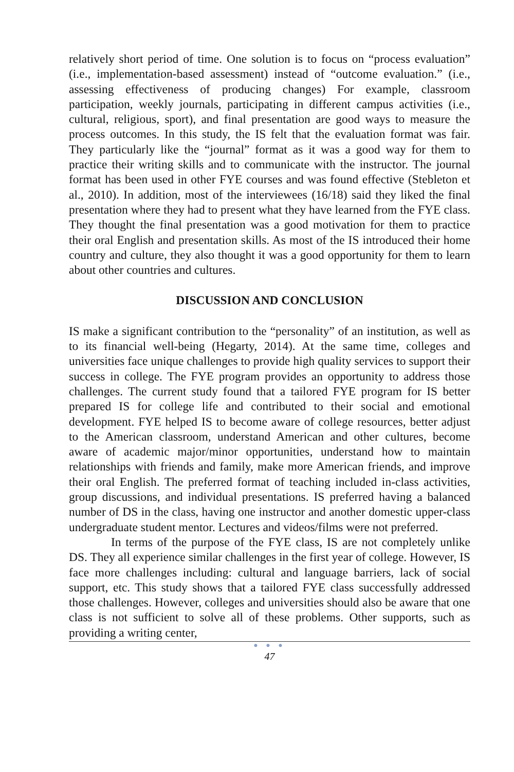relatively short period of time. One solution is to focus on “process evaluation” (i.e., implementation-based assessment) instead of “outcome evaluation.” (i.e., assessing effectiveness of producing changes) For example, classroom participation, weekly journals, participating in different campus activities (i.e., cultural, religious, sport), and final presentation are good ways to measure the process outcomes. In this study, the IS felt that the evaluation format was fair. They particularly like the “journal” format as it was a good way for them to practice their writing skills and to communicate with the instructor. The journal format has been used in other FYE courses and was found effective (Stebleton et al., 2010). In addition, most of the interviewees (16/18) said they liked the final presentation where they had to present what they have learned from the FYE class. They thought the final presentation was a good motivation for them to practice their oral English and presentation skills. As most of the IS introduced their home country and culture, they also thought it was a good opportunity for them to learn about other countries and cultures.
DISCUSSION AND CONCLUSION
IS make a significant contribution to the “personality” of an institution, as well as to its financial well-being (Hegarty, 2014). At the same time, colleges and universities face unique challenges to provide high quality services to support their success in college. The FYE program provides an opportunity to address those challenges. The current study found that a tailored FYE program for IS better prepared IS for college life and contributed to their social and emotional development. FYE helped IS to become aware of college resources, better adjust to the American classroom, understand American and other cultures, become aware of academic major/minor opportunities, understand how to maintain relationships with friends and family, make more American friends, and improve their oral English. The preferred format of teaching included in-class activities, group discussions, and individual presentations. IS preferred having a balanced number of DS in the class, having one instructor and another domestic upper-class undergraduate student mentor. Lectures and videos/films were not preferred.
In terms of the purpose of the FYE class, IS are not completely unlike DS. They all experience similar challenges in the first year of college. However, IS face more challenges including: cultural and language barriers, lack of social support, etc. This study shows that a tailored FYE class successfully addressed those challenges. However, colleges and universities should also be aware that one class is not sufficient to solve all of these problems. Other supports, such as providing a writing center,
● ● ●
47